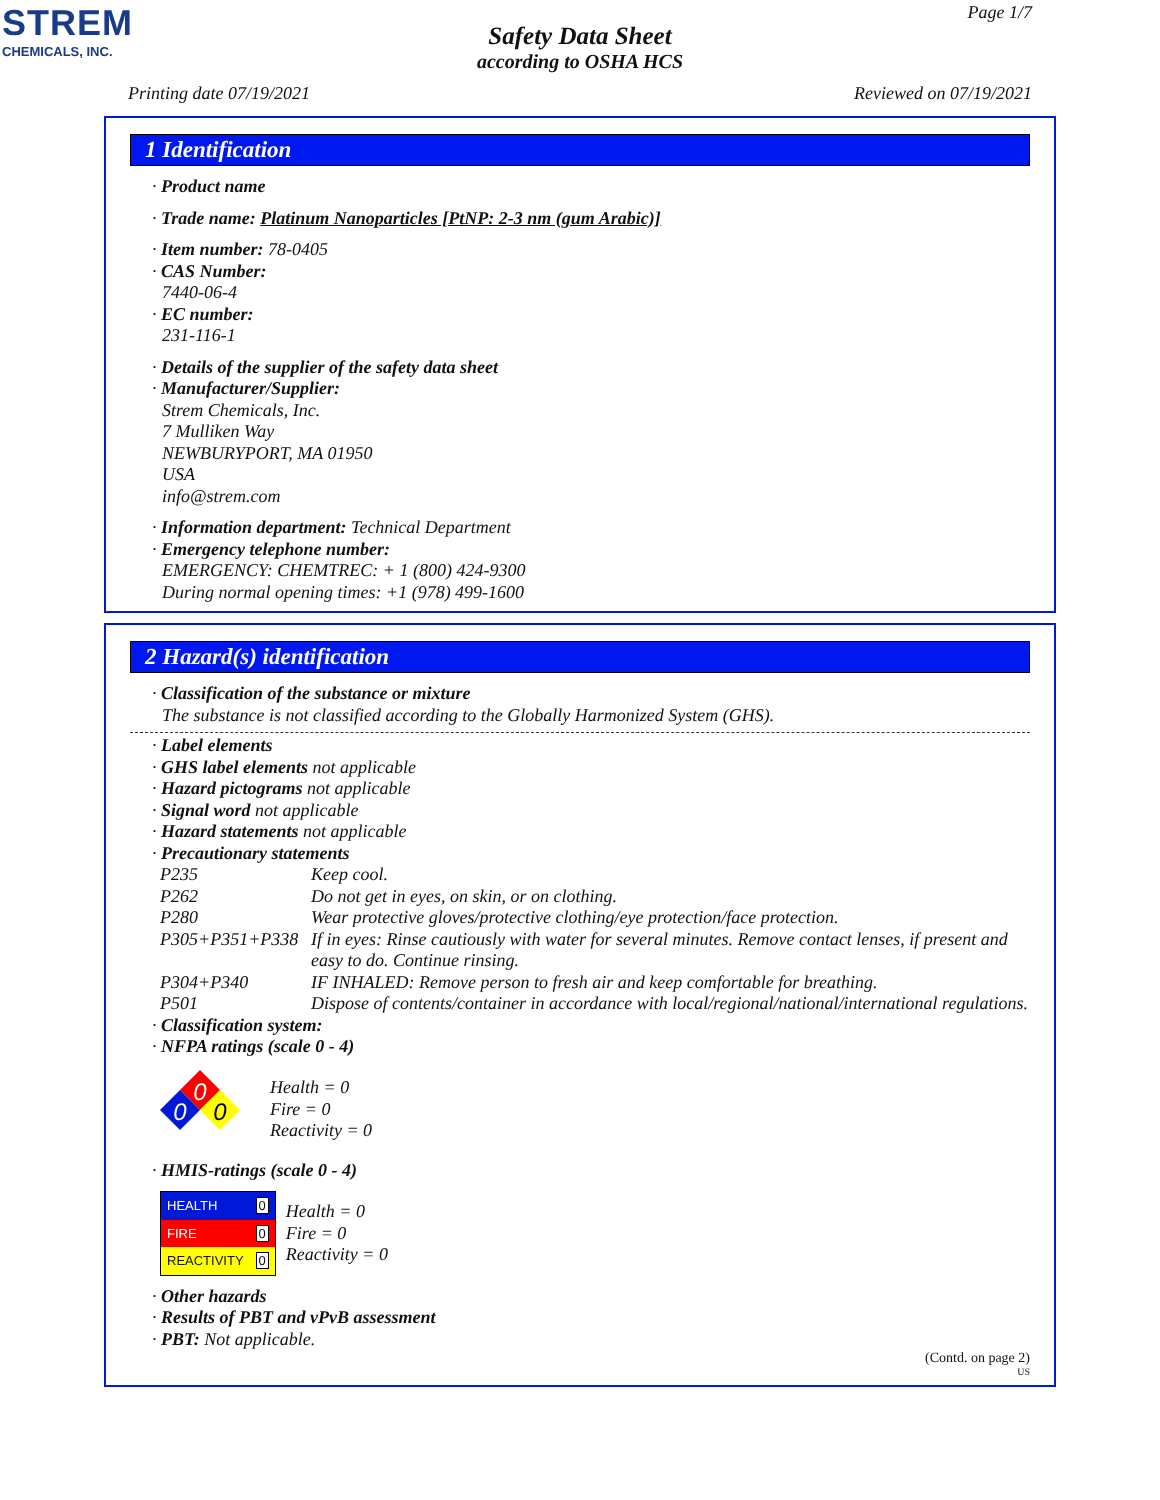STREM
CHEMICALS, INC.
Page 1/7
Safety Data Sheet
according to OSHA HCS
Printing date 07/19/2021 Reviewed on 07/19/2021
1 Identification
· Product name
· Trade name: Platinum Nanoparticles [PtNP: 2-3 nm (gum Arabic)]
· Item number: 78-0405
· CAS Number:
7440-06-4
· EC number:
231-116-1
· Details of the supplier of the safety data sheet
· Manufacturer/Supplier:
Strem Chemicals, Inc.
7 Mulliken Way
NEWBURYPORT, MA 01950
USA
info@strem.com
· Information department: Technical Department
· Emergency telephone number:
EMERGENCY: CHEMTREC: + 1 (800) 424-9300
During normal opening times: +1 (978) 499-1600
2 Hazard(s) identification
· Classification of the substance or mixture
The substance is not classified according to the Globally Harmonized System (GHS).
· Label elements
· GHS label elements not applicable
· Hazard pictograms not applicable
· Signal word not applicable
· Hazard statements not applicable
· Precautionary statements
| P235 | Keep cool. |
| P262 | Do not get in eyes, on skin, or on clothing. |
| P280 | Wear protective gloves/protective clothing/eye protection/face protection. |
| P305+P351+P338 | If in eyes: Rinse cautiously with water for several minutes. Remove contact lenses, if present and easy to do. Continue rinsing. |
| P304+P340 | IF INHALED: Remove person to fresh air and keep comfortable for breathing. |
| P501 | Dispose of contents/container in accordance with local/regional/national/international regulations. |
· Classification system:
· NFPA ratings (scale 0 - 4)
0
0
0
Health = 0
Fire = 0
Reactivity = 0
· HMIS-ratings (scale 0 - 4)
| HEALTH | 0 |
| FIRE | 0 |
| REACTIVITY | 0 |
Health = 0
Fire = 0
Reactivity = 0
· Other hazards
· Results of PBT and vPvB assessment
· PBT: Not applicable.
(Contd. on page 2)
US